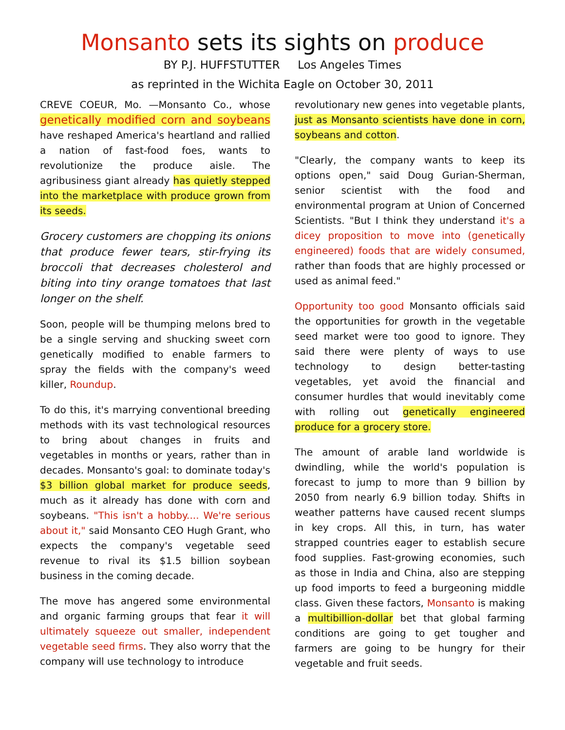Monsanto sets its sights on produce
BY P.J. HUFFSTUTTER Los Angeles Times
as reprinted in the Wichita Eagle on October 30, 2011
CREVE COEUR, Mo. —Monsanto Co., whose genetically modified corn and soybeans have reshaped America's heartland and rallied a nation of fast-food foes, wants to revolutionize the produce aisle. The agribusiness giant already has quietly stepped into the marketplace with produce grown from its seeds.
Grocery customers are chopping its onions that produce fewer tears, stir-frying its broccoli that decreases cholesterol and biting into tiny orange tomatoes that last longer on the shelf.
Soon, people will be thumping melons bred to be a single serving and shucking sweet corn genetically modified to enable farmers to spray the fields with the company's weed killer, Roundup.
To do this, it's marrying conventional breeding methods with its vast technological resources to bring about changes in fruits and vegetables in months or years, rather than in decades. Monsanto's goal: to dominate today's $3 billion global market for produce seeds, much as it already has done with corn and soybeans. "This isn't a hobby.... We're serious about it," said Monsanto CEO Hugh Grant, who expects the company's vegetable seed revenue to rival its $1.5 billion soybean business in the coming decade.
The move has angered some environmental and organic farming groups that fear it will ultimately squeeze out smaller, independent vegetable seed firms. They also worry that the company will use technology to introduce
revolutionary new genes into vegetable plants, just as Monsanto scientists have done in corn, soybeans and cotton.
"Clearly, the company wants to keep its options open," said Doug Gurian-Sherman, senior scientist with the food and environmental program at Union of Concerned Scientists. "But I think they understand it's a dicey proposition to move into (genetically engineered) foods that are widely consumed, rather than foods that are highly processed or used as animal feed."
Opportunity too good Monsanto officials said the opportunities for growth in the vegetable seed market were too good to ignore. They said there were plenty of ways to use technology to design better-tasting vegetables, yet avoid the financial and consumer hurdles that would inevitably come with rolling out genetically engineered produce for a grocery store.
The amount of arable land worldwide is dwindling, while the world's population is forecast to jump to more than 9 billion by 2050 from nearly 6.9 billion today. Shifts in weather patterns have caused recent slumps in key crops. All this, in turn, has water strapped countries eager to establish secure food supplies. Fast-growing economies, such as those in India and China, also are stepping up food imports to feed a burgeoning middle class. Given these factors, Monsanto is making a multibillion-dollar bet that global farming conditions are going to get tougher and farmers are going to be hungry for their vegetable and fruit seeds.